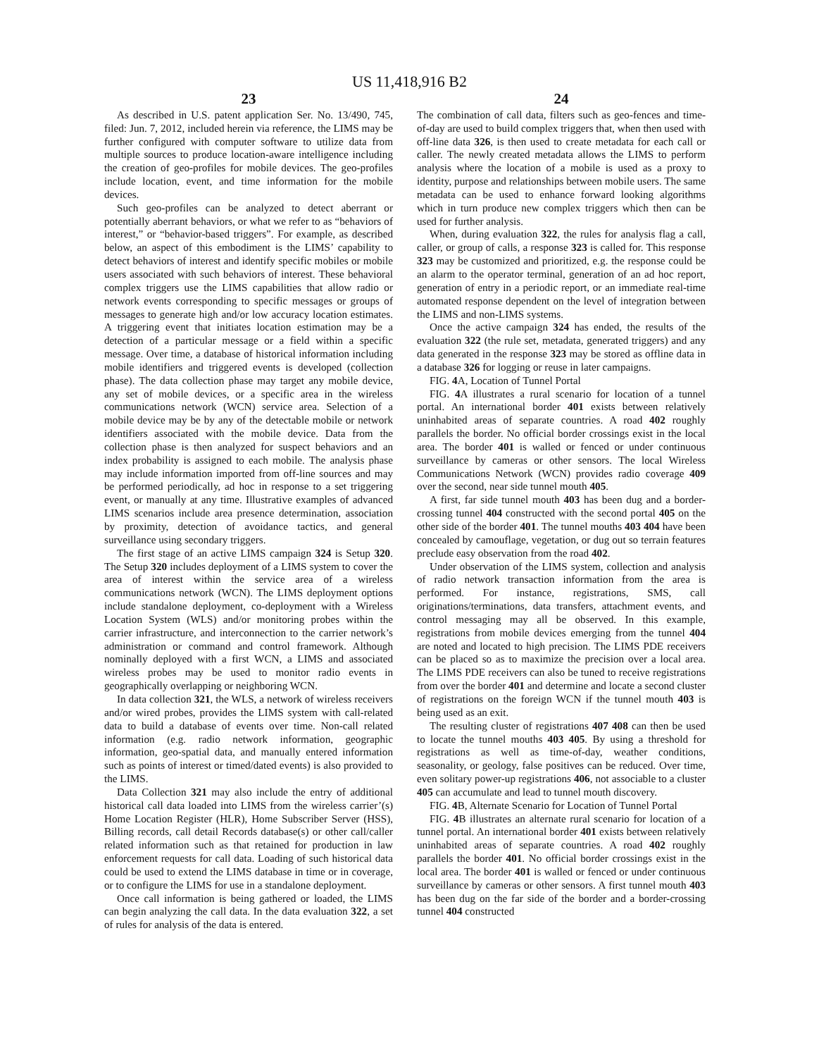US 11,418,916 B2
23
As described in U.S. patent application Ser. No. 13/490, 745, filed: Jun. 7, 2012, included herein via reference, the LIMS may be further configured with computer software to utilize data from multiple sources to produce location-aware intelligence including the creation of geo-profiles for mobile devices. The geo-profiles include location, event, and time information for the mobile devices.
Such geo-profiles can be analyzed to detect aberrant or potentially aberrant behaviors, or what we refer to as “behaviors of interest,” or “behavior-based triggers”. For example, as described below, an aspect of this embodiment is the LIMS’ capability to detect behaviors of interest and identify specific mobiles or mobile users associated with such behaviors of interest. These behavioral complex triggers use the LIMS capabilities that allow radio or network events corresponding to specific messages or groups of messages to generate high and/or low accuracy location estimates. A triggering event that initiates location estimation may be a detection of a particular message or a field within a specific message. Over time, a database of historical information including mobile identifiers and triggered events is developed (collection phase). The data collection phase may target any mobile device, any set of mobile devices, or a specific area in the wireless communications network (WCN) service area. Selection of a mobile device may be by any of the detectable mobile or network identifiers associated with the mobile device. Data from the collection phase is then analyzed for suspect behaviors and an index probability is assigned to each mobile. The analysis phase may include information imported from off-line sources and may be performed periodically, ad hoc in response to a set triggering event, or manually at any time. Illustrative examples of advanced LIMS scenarios include area presence determination, association by proximity, detection of avoidance tactics, and general surveillance using secondary triggers.
The first stage of an active LIMS campaign 324 is Setup 320. The Setup 320 includes deployment of a LIMS system to cover the area of interest within the service area of a wireless communications network (WCN). The LIMS deployment options include standalone deployment, co-deployment with a Wireless Location System (WLS) and/or monitoring probes within the carrier infrastructure, and interconnection to the carrier network’s administration or command and control framework. Although nominally deployed with a first WCN, a LIMS and associated wireless probes may be used to monitor radio events in geographically overlapping or neighboring WCN.
In data collection 321, the WLS, a network of wireless receivers and/or wired probes, provides the LIMS system with call-related data to build a database of events over time. Non-call related information (e.g. radio network information, geographic information, geo-spatial data, and manually entered information such as points of interest or timed/dated events) is also provided to the LIMS.
Data Collection 321 may also include the entry of additional historical call data loaded into LIMS from the wireless carrier’(s) Home Location Register (HLR), Home Subscriber Server (HSS), Billing records, call detail Records database(s) or other call/caller related information such as that retained for production in law enforcement requests for call data. Loading of such historical data could be used to extend the LIMS database in time or in coverage, or to configure the LIMS for use in a standalone deployment.
Once call information is being gathered or loaded, the LIMS can begin analyzing the call data. In the data evaluation 322, a set of rules for analysis of the data is entered.
24
The combination of call data, filters such as geo-fences and time-of-day are used to build complex triggers that, when then used with off-line data 326, is then used to create metadata for each call or caller. The newly created metadata allows the LIMS to perform analysis where the location of a mobile is used as a proxy to identity, purpose and relationships between mobile users. The same metadata can be used to enhance forward looking algorithms which in turn produce new complex triggers which then can be used for further analysis.
When, during evaluation 322, the rules for analysis flag a call, caller, or group of calls, a response 323 is called for. This response 323 may be customized and prioritized, e.g. the response could be an alarm to the operator terminal, generation of an ad hoc report, generation of entry in a periodic report, or an immediate real-time automated response dependent on the level of integration between the LIMS and non-LIMS systems.
Once the active campaign 324 has ended, the results of the evaluation 322 (the rule set, metadata, generated triggers) and any data generated in the response 323 may be stored as offline data in a database 326 for logging or reuse in later campaigns.
FIG. 4 A, Location of Tunnel Portal
FIG. 4 A illustrates a rural scenario for location of a tunnel portal. An international border 401 exists between relatively uninhabited areas of separate countries. A road 402 roughly parallels the border. No official border crossings exist in the local area. The border 401 is walled or fenced or under continuous surveillance by cameras or other sensors. The local Wireless Communications Network (WCN) provides radio coverage 409 over the second, near side tunnel mouth 405.
A first, far side tunnel mouth 403 has been dug and a border-crossing tunnel 404 constructed with the second portal 405 on the other side of the border 401. The tunnel mouths 403 404 have been concealed by camouflage, vegetation, or dug out so terrain features preclude easy observation from the road 402.
Under observation of the LIMS system, collection and analysis of radio network transaction information from the area is performed. For instance, registrations, SMS, call originations/terminations, data transfers, attachment events, and control messaging may all be observed. In this example, registrations from mobile devices emerging from the tunnel 404 are noted and located to high precision. The LIMS PDE receivers can be placed so as to maximize the precision over a local area. The LIMS PDE receivers can also be tuned to receive registrations from over the border 401 and determine and locate a second cluster of registrations on the foreign WCN if the tunnel mouth 403 is being used as an exit.
The resulting cluster of registrations 407 408 can then be used to locate the tunnel mouths 403 405. By using a threshold for registrations as well as time-of-day, weather conditions, seasonality, or geology, false positives can be reduced. Over time, even solitary power-up registrations 406, not associable to a cluster 405 can accumulate and lead to tunnel mouth discovery.
FIG. 4 B, Alternate Scenario for Location of Tunnel Portal
FIG. 4 B illustrates an alternate rural scenario for location of a tunnel portal. An international border 401 exists between relatively uninhabited areas of separate countries. A road 402 roughly parallels the border 401. No official border crossings exist in the local area. The border 401 is walled or fenced or under continuous surveillance by cameras or other sensors. A first tunnel mouth 403 has been dug on the far side of the border and a border-crossing tunnel 404 constructed